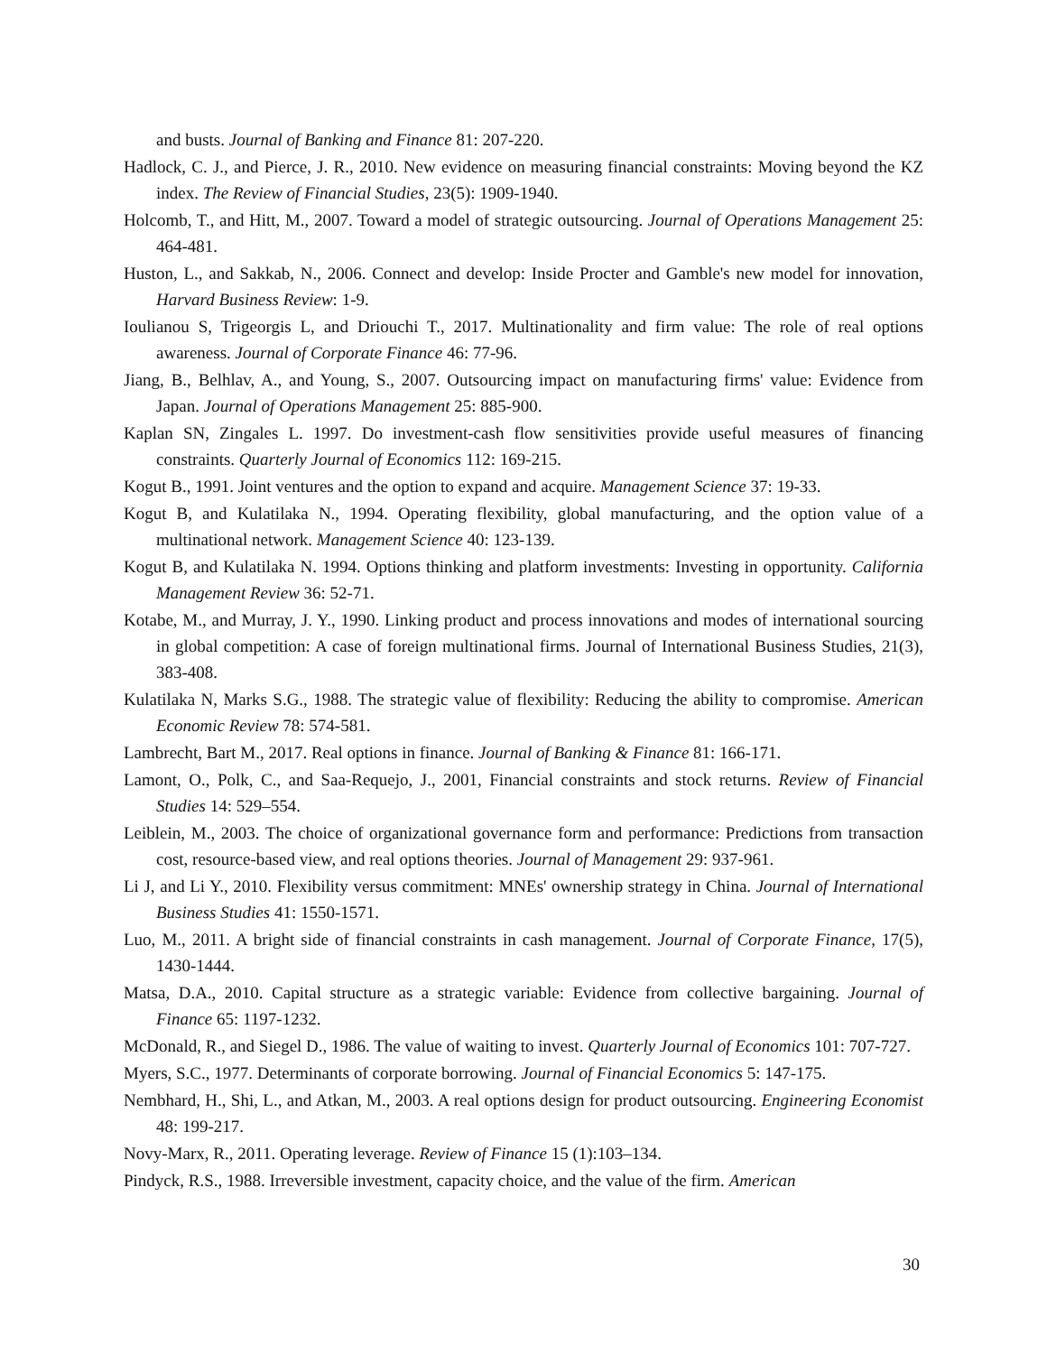and busts. Journal of Banking and Finance 81: 207-220.
Hadlock, C. J., and Pierce, J. R., 2010. New evidence on measuring financial constraints: Moving beyond the KZ index. The Review of Financial Studies, 23(5): 1909-1940.
Holcomb, T., and Hitt, M., 2007. Toward a model of strategic outsourcing. Journal of Operations Management 25: 464-481.
Huston, L., and Sakkab, N., 2006. Connect and develop: Inside Procter and Gamble's new model for innovation, Harvard Business Review: 1-9.
Ioulianou S, Trigeorgis L, and Driouchi T., 2017. Multinationality and firm value: The role of real options awareness. Journal of Corporate Finance 46: 77-96.
Jiang, B., Belhlav, A., and Young, S., 2007. Outsourcing impact on manufacturing firms' value: Evidence from Japan. Journal of Operations Management 25: 885-900.
Kaplan SN, Zingales L. 1997. Do investment-cash flow sensitivities provide useful measures of financing constraints. Quarterly Journal of Economics 112: 169-215.
Kogut B., 1991. Joint ventures and the option to expand and acquire. Management Science 37: 19-33.
Kogut B, and Kulatilaka N., 1994. Operating flexibility, global manufacturing, and the option value of a multinational network. Management Science 40: 123-139.
Kogut B, and Kulatilaka N. 1994. Options thinking and platform investments: Investing in opportunity. California Management Review 36: 52-71.
Kotabe, M., and Murray, J. Y., 1990. Linking product and process innovations and modes of international sourcing in global competition: A case of foreign multinational firms. Journal of International Business Studies, 21(3), 383-408.
Kulatilaka N, Marks S.G., 1988. The strategic value of flexibility: Reducing the ability to compromise. American Economic Review 78: 574-581.
Lambrecht, Bart M., 2017. Real options in finance. Journal of Banking & Finance 81: 166-171.
Lamont, O., Polk, C., and Saa-Requejo, J., 2001, Financial constraints and stock returns. Review of Financial Studies 14: 529–554.
Leiblein, M., 2003. The choice of organizational governance form and performance: Predictions from transaction cost, resource-based view, and real options theories. Journal of Management 29: 937-961.
Li J, and Li Y., 2010. Flexibility versus commitment: MNEs' ownership strategy in China. Journal of International Business Studies 41: 1550-1571.
Luo, M., 2011. A bright side of financial constraints in cash management. Journal of Corporate Finance, 17(5), 1430-1444.
Matsa, D.A., 2010. Capital structure as a strategic variable: Evidence from collective bargaining. Journal of Finance 65: 1197-1232.
McDonald, R., and Siegel D., 1986. The value of waiting to invest. Quarterly Journal of Economics 101: 707-727.
Myers, S.C., 1977. Determinants of corporate borrowing. Journal of Financial Economics 5: 147-175.
Nembhard, H., Shi, L., and Atkan, M., 2003. A real options design for product outsourcing. Engineering Economist 48: 199-217.
Novy-Marx, R., 2011. Operating leverage. Review of Finance 15 (1):103–134.
Pindyck, R.S., 1988. Irreversible investment, capacity choice, and the value of the firm. American
30